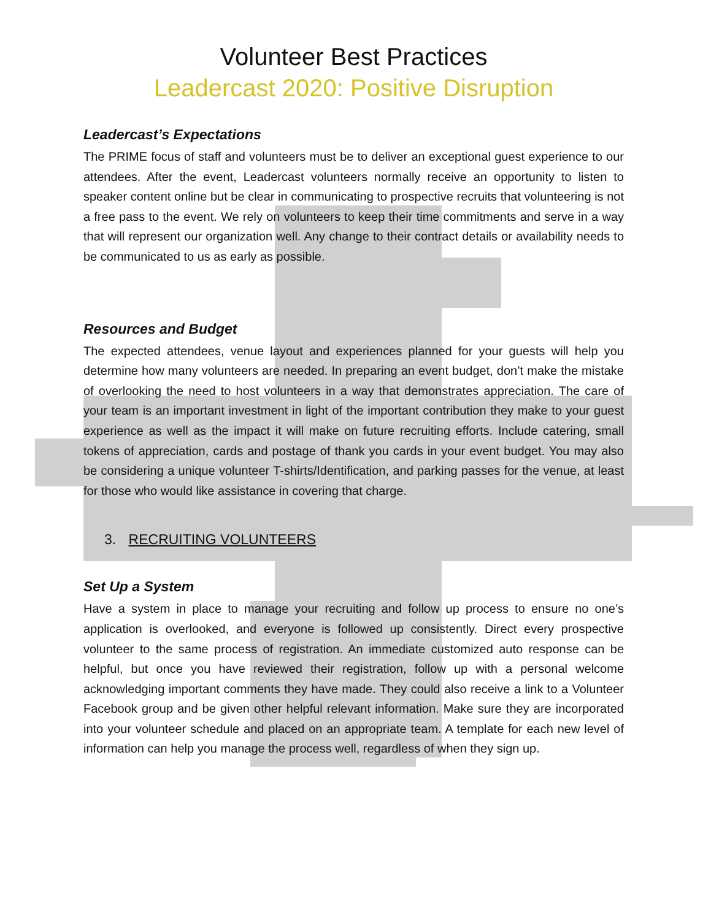Volunteer Best Practices
Leadercast 2020: Positive Disruption
Leadercast’s Expectations
The PRIME focus of staff and volunteers must be to deliver an exceptional guest experience to our attendees. After the event, Leadercast volunteers normally receive an opportunity to listen to speaker content online but be clear in communicating to prospective recruits that volunteering is not a free pass to the event. We rely on volunteers to keep their time commitments and serve in a way that will represent our organization well. Any change to their contract details or availability needs to be communicated to us as early as possible.
Resources and Budget
The expected attendees, venue layout and experiences planned for your guests will help you determine how many volunteers are needed. In preparing an event budget, don’t make the mistake of overlooking the need to host volunteers in a way that demonstrates appreciation. The care of your team is an important investment in light of the important contribution they make to your guest experience as well as the impact it will make on future recruiting efforts. Include catering, small tokens of appreciation, cards and postage of thank you cards in your event budget. You may also be considering a unique volunteer T-shirts/Identification, and parking passes for the venue, at least for those who would like assistance in covering that charge.
3. RECRUITING VOLUNTEERS
Set Up a System
Have a system in place to manage your recruiting and follow up process to ensure no one’s application is overlooked, and everyone is followed up consistently. Direct every prospective volunteer to the same process of registration. An immediate customized auto response can be helpful, but once you have reviewed their registration, follow up with a personal welcome acknowledging important comments they have made. They could also receive a link to a Volunteer Facebook group and be given other helpful relevant information. Make sure they are incorporated into your volunteer schedule and placed on an appropriate team. A template for each new level of information can help you manage the process well, regardless of when they sign up.